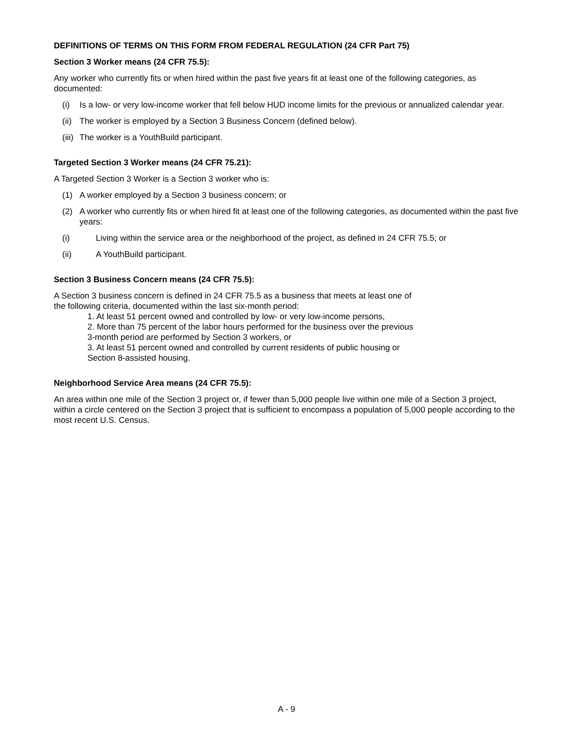DEFINITIONS OF TERMS ON THIS FORM FROM FEDERAL REGULATION (24 CFR Part 75)
Section 3 Worker means (24 CFR 75.5):
Any worker who currently fits or when hired within the past five years fit at least one of the following categories, as documented:
(i) Is a low- or very low-income worker that fell below HUD income limits for the previous or annualized calendar year.
(ii) The worker is employed by a Section 3 Business Concern (defined below).
(iii) The worker is a YouthBuild participant.
Targeted Section 3 Worker means (24 CFR 75.21):
A Targeted Section 3 Worker is a Section 3 worker who is:
(1) A worker employed by a Section 3 business concern; or
(2) A worker who currently fits or when hired fit at least one of the following categories, as documented within the past five years:
(i) Living within the service area or the neighborhood of the project, as defined in 24 CFR 75.5; or
(ii) A YouthBuild participant.
Section 3 Business Concern means (24 CFR 75.5):
A Section 3 business concern is defined in 24 CFR 75.5 as a business that meets at least one of
the following criteria, documented within the last six-month period:
1. At least 51 percent owned and controlled by low- or very low-income persons,
2. More than 75 percent of the labor hours performed for the business over the previous
3-month period are performed by Section 3 workers, or
3. At least 51 percent owned and controlled by current residents of public housing or
Section 8-assisted housing.
Neighborhood Service Area means (24 CFR 75.5):
An area within one mile of the Section 3 project or, if fewer than 5,000 people live within one mile of a Section 3 project, within a circle centered on the Section 3 project that is sufficient to encompass a population of 5,000 people according to the most recent U.S. Census.
A - 9